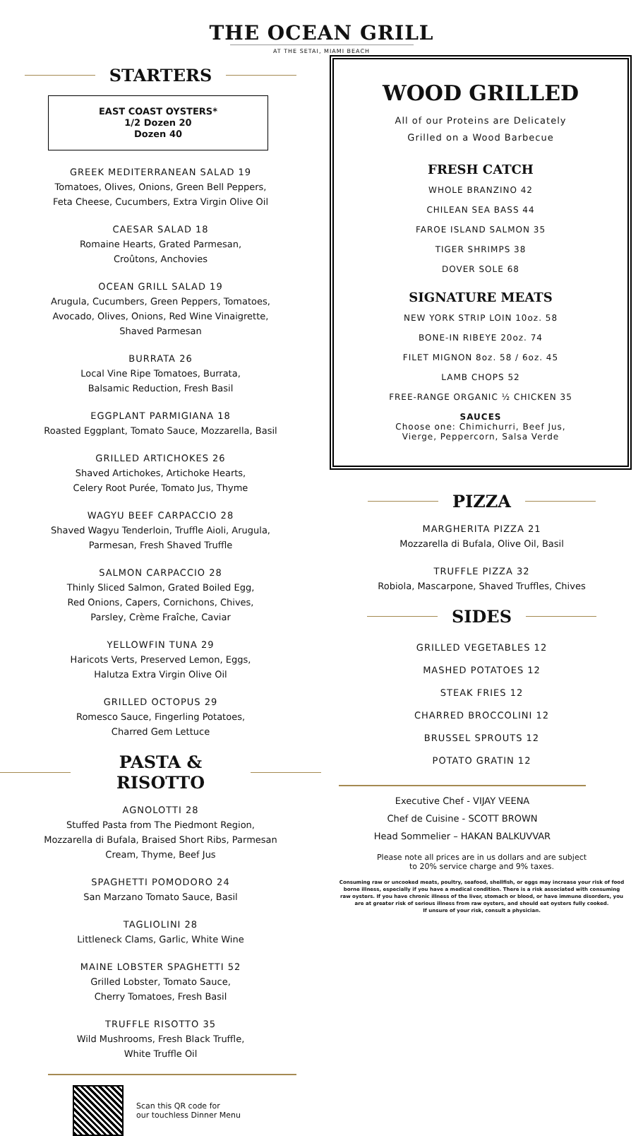THE OCEAN GRILL
AT THE SETAI, MIAMI BEACH
STARTERS
EAST COAST OYSTERS*
1/2 Dozen 20
Dozen 40
GREEK MEDITERRANEAN SALAD 19
Tomatoes, Olives, Onions, Green Bell Peppers,
Feta Cheese, Cucumbers, Extra Virgin Olive Oil
CAESAR SALAD 18
Romaine Hearts, Grated Parmesan,
Croûtons, Anchovies
OCEAN GRILL SALAD 19
Arugula, Cucumbers, Green Peppers, Tomatoes,
Avocado, Olives, Onions, Red Wine Vinaigrette,
Shaved Parmesan
BURRATA 26
Local Vine Ripe Tomatoes, Burrata,
Balsamic Reduction, Fresh Basil
EGGPLANT PARMIGIANA 18
Roasted Eggplant, Tomato Sauce, Mozzarella, Basil
GRILLED ARTICHOKES 26
Shaved Artichokes, Artichoke Hearts,
Celery Root Purée, Tomato Jus, Thyme
WAGYU BEEF CARPACCIO 28
Shaved Wagyu Tenderloin, Truffle Aioli, Arugula,
Parmesan, Fresh Shaved Truffle
SALMON CARPACCIO 28
Thinly Sliced Salmon, Grated Boiled Egg,
Red Onions, Capers, Cornichons, Chives,
Parsley, Crème Fraîche, Caviar
YELLOWFIN TUNA 29
Haricots Verts, Preserved Lemon, Eggs,
Halutza Extra Virgin Olive Oil
GRILLED OCTOPUS 29
Romesco Sauce, Fingerling Potatoes,
Charred Gem Lettuce
PASTA & RISOTTO
AGNOLOTTI 28
Stuffed Pasta from The Piedmont Region,
Mozzarella di Bufala, Braised Short Ribs, Parmesan
Cream, Thyme, Beef Jus
SPAGHETTI POMODORO 24
San Marzano Tomato Sauce, Basil
TAGLIOLINI 28
Littleneck Clams, Garlic, White Wine
MAINE LOBSTER SPAGHETTI 52
Grilled Lobster, Tomato Sauce,
Cherry Tomatoes, Fresh Basil
TRUFFLE RISOTTO 35
Wild Mushrooms, Fresh Black Truffle,
White Truffle Oil
Scan this QR code for
our touchless Dinner Menu
WOOD GRILLED
All of our Proteins are Delicately
Grilled on a Wood Barbecue
FRESH CATCH
WHOLE BRANZINO 42
CHILEAN SEA BASS 44
FAROE ISLAND SALMON 35
TIGER SHRIMPS 38
DOVER SOLE 68
SIGNATURE MEATS
NEW YORK STRIP LOIN 10oz. 58
BONE-IN RIBEYE 20oz. 74
FILET MIGNON 8oz. 58 / 6oz. 45
LAMB CHOPS 52
FREE-RANGE ORGANIC ½ CHICKEN 35
SAUCES
Choose one: Chimichurri, Beef Jus,
Vierge, Peppercorn, Salsa Verde
PIZZA
MARGHERITA PIZZA 21
Mozzarella di Bufala, Olive Oil, Basil
TRUFFLE PIZZA 32
Robiola, Mascarpone, Shaved Truffles, Chives
SIDES
GRILLED VEGETABLES 12
MASHED POTATOES 12
STEAK FRIES 12
CHARRED BROCCOLINI 12
BRUSSEL SPROUTS 12
POTATO GRATIN 12
Executive Chef - VIJAY VEENA
Chef de Cuisine - SCOTT BROWN
Head Sommelier – HAKAN BALKUVVAR
Please note all prices are in us dollars and are subject
to 20% service charge and 9% taxes.
Consuming raw or uncooked meats, poultry, seafood, shellfish, or eggs may increase your risk of food
borne illness, especially if you have a medical condition. There is a risk associated with consuming
raw oysters. If you have chronic illness of the liver, stomach or blood, or have immune disorders, you
are at greater risk of serious illness from raw oysters, and should eat oysters fully cooked.
If unsure of your risk, consult a physician.